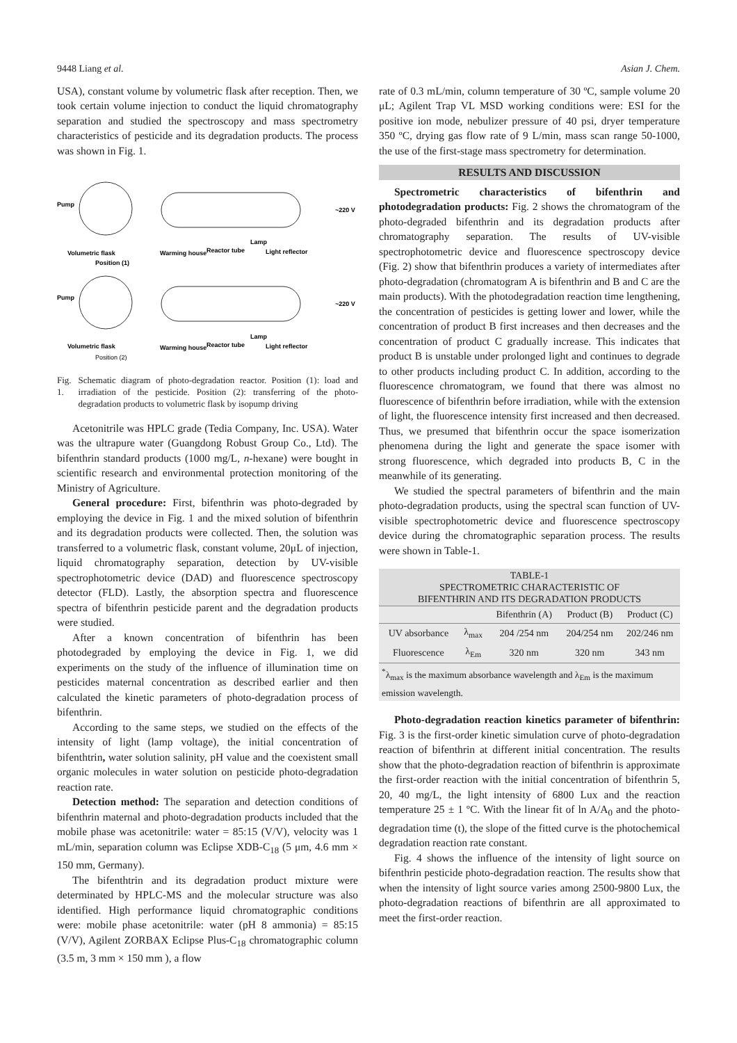9448 Liang et al. Asian J. Chem.
USA), constant volume by volumetric flask after reception. Then, we took certain volume injection to conduct the liquid chromatography separation and studied the spectroscopy and mass spectrometry characteristics of pesticide and its degradation products. The process was shown in Fig. 1.
Pump
~220 V
Volumetric flask
Warming house
Reactor tube
Lamp
Light reflector
Position (1)
Pump
~220 V
Volumetric flask
Warming house
Reactor tube
Lamp
Light reflector
Position (2)
Fig. 1. Schematic diagram of photo-degradation reactor. Position (1): load and irradiation of the pesticide. Position (2): transferring of the photo-degradation products to volumetric flask by isopump driving
Acetonitrile was HPLC grade (Tedia Company, Inc. USA). Water was the ultrapure water (Guangdong Robust Group Co., Ltd). The bifenthrin standard products (1000 mg/L, n-hexane) were bought in scientific research and environmental protection monitoring of the Ministry of Agriculture.
General procedure: First, bifenthrin was photo-degraded by employing the device in Fig. 1 and the mixed solution of bifenthrin and its degradation products were collected. Then, the solution was transferred to a volumetric flask, constant volume, 20μL of injection, liquid chromatography separation, detection by UV-visible spectrophotometric device (DAD) and fluorescence spectroscopy detector (FLD). Lastly, the absorption spectra and fluorescence spectra of bifenthrin pesticide parent and the degradation products were studied.
After a known concentration of bifenthrin has been photodegraded by employing the device in Fig. 1, we did experiments on the study of the influence of illumination time on pesticides maternal concentration as described earlier and then calculated the kinetic parameters of photo-degradation process of bifenthrin.
According to the same steps, we studied on the effects of the intensity of light (lamp voltage), the initial concentration of bifenthtrin, water solution salinity, pH value and the coexistent small organic molecules in water solution on pesticide photo-degradation reaction rate.
Detection method: The separation and detection conditions of bifenthrin maternal and photo-degradation products included that the mobile phase was acetonitrile: water = 85:15 (V/V), velocity was 1 mL/min, separation column was Eclipse XDB-C<sub>18</sub> (5 μm, 4.6 mm × 150 mm, Germany).
The bifenthtrin and its degradation product mixture were determinated by HPLC-MS and the molecular structure was also identified. High performance liquid chromatographic conditions were: mobile phase acetonitrile: water (pH 8 ammonia) = 85:15 (V/V), Agilent ZORBAX Eclipse Plus-C<sub>18</sub> chromatographic column (3.5 m, 3 mm × 150 mm ), a flow
rate of 0.3 mL/min, column temperature of 30 ºC, sample volume 20 μL; Agilent Trap VL MSD working conditions were: ESI for the positive ion mode, nebulizer pressure of 40 psi, dryer temperature 350 ºC, drying gas flow rate of 9 L/min, mass scan range 50-1000, the use of the first-stage mass spectrometry for determination.
RESULTS AND DISCUSSION
Spectrometric characteristics of bifenthrin and photodegradation products: Fig. 2 shows the chromatogram of the photo-degraded bifenthrin and its degradation products after chromatography separation. The results of UV-visible spectrophotometric device and fluorescence spectroscopy device (Fig. 2) show that bifenthrin produces a variety of intermediates after photo-degradation (chromatogram A is bifenthrin and B and C are the main products). With the photodegradation reaction time lengthening, the concentration of pesticides is getting lower and lower, while the concentration of product B first increases and then decreases and the concentration of product C gradually increase. This indicates that product B is unstable under prolonged light and continues to degrade to other products including product C. In addition, according to the fluorescence chromatogram, we found that there was almost no fluorescence of bifenthrin before irradiation, while with the extension of light, the fluorescence intensity first increased and then decreased. Thus, we presumed that bifenthrin occur the space isomerization phenomena during the light and generate the space isomer with strong fluorescence, which degraded into products B, C in the meanwhile of its generating.
We studied the spectral parameters of bifenthrin and the main photo-degradation products, using the spectral scan function of UV-visible spectrophotometric device and fluorescence spectroscopy device during the chromatographic separation process. The results were shown in Table-1.
| TABLE-1 SPECTROMETRIC CHARACTERISTIC OF BIFENTHRIN AND ITS DEGRADATION PRODUCTS | | | | |
| | | Bifenthrin (A) | Product (B) | Product (C) |
| UV absorbance | λ<sub>max</sub> | 204 /254 nm | 204/254 nm | 202/246 nm |
| Fluorescence | λ<sub>Em</sub> | 320 nm | 320 nm | 343 nm |
| <sup>*</sup> λ<sub>max</sub> is the maximum absorbance wavelength and λ<sub>Em</sub> is the maximum emission wavelength. | | | | |
Photo-degradation reaction kinetics parameter of bifenthrin: Fig. 3 is the first-order kinetic simulation curve of photo-degradation reaction of bifenthrin at different initial concentration. The results show that the photo-degradation reaction of bifenthrin is approximate the first-order reaction with the initial concentration of bifenthrin 5, 20, 40 mg/L, the light intensity of 6800 Lux and the reaction temperature 25 ± 1 ºC. With the linear fit of ln A/A<sub>0</sub> and the photo-degradation time (t), the slope of the fitted curve is the photochemical degradation reaction rate constant.
Fig. 4 shows the influence of the intensity of light source on bifenthrin pesticide photo-degradation reaction. The results show that when the intensity of light source varies among 2500-9800 Lux, the photo-degradation reactions of bifenthrin are all approximated to meet the first-order reaction.